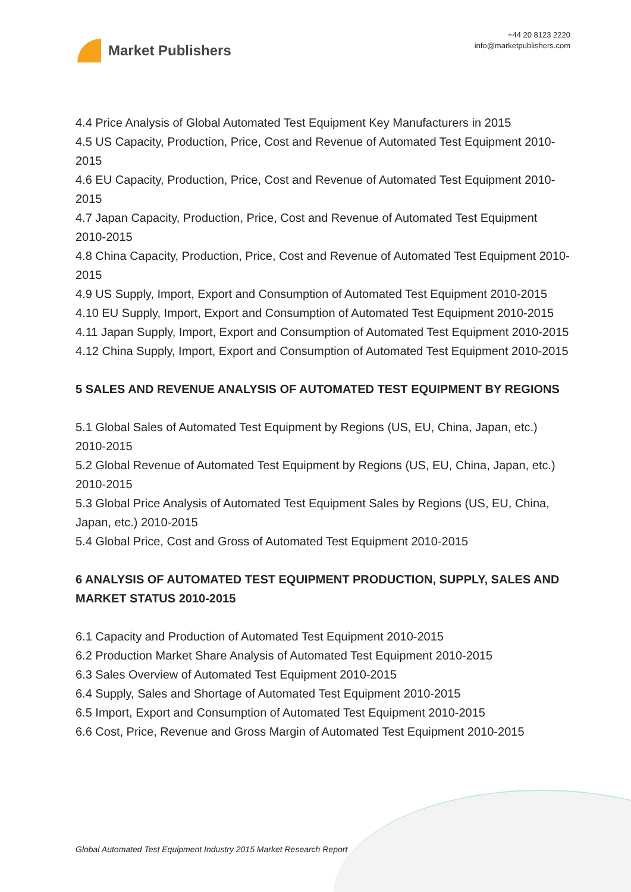Market Publishers
+44 20 8123 2220
info@marketpublishers.com
4.4 Price Analysis of Global Automated Test Equipment Key Manufacturers in 2015
4.5 US Capacity, Production, Price, Cost and Revenue of Automated Test Equipment 2010-2015
4.6 EU Capacity, Production, Price, Cost and Revenue of Automated Test Equipment 2010-2015
4.7 Japan Capacity, Production, Price, Cost and Revenue of Automated Test Equipment 2010-2015
4.8 China Capacity, Production, Price, Cost and Revenue of Automated Test Equipment 2010-2015
4.9 US Supply, Import, Export and Consumption of Automated Test Equipment 2010-2015
4.10 EU Supply, Import, Export and Consumption of Automated Test Equipment 2010-2015
4.11 Japan Supply, Import, Export and Consumption of Automated Test Equipment 2010-2015
4.12 China Supply, Import, Export and Consumption of Automated Test Equipment 2010-2015
5 SALES AND REVENUE ANALYSIS OF AUTOMATED TEST EQUIPMENT BY REGIONS
5.1 Global Sales of Automated Test Equipment by Regions (US, EU, China, Japan, etc.) 2010-2015
5.2 Global Revenue of Automated Test Equipment by Regions (US, EU, China, Japan, etc.) 2010-2015
5.3 Global Price Analysis of Automated Test Equipment Sales by Regions (US, EU, China, Japan, etc.) 2010-2015
5.4 Global Price, Cost and Gross of Automated Test Equipment 2010-2015
6 ANALYSIS OF AUTOMATED TEST EQUIPMENT PRODUCTION, SUPPLY, SALES AND MARKET STATUS 2010-2015
6.1 Capacity and Production of Automated Test Equipment 2010-2015
6.2 Production Market Share Analysis of Automated Test Equipment 2010-2015
6.3 Sales Overview of Automated Test Equipment 2010-2015
6.4 Supply, Sales and Shortage of Automated Test Equipment 2010-2015
6.5 Import, Export and Consumption of Automated Test Equipment 2010-2015
6.6 Cost, Price, Revenue and Gross Margin of Automated Test Equipment 2010-2015
Global Automated Test Equipment Industry 2015 Market Research Report